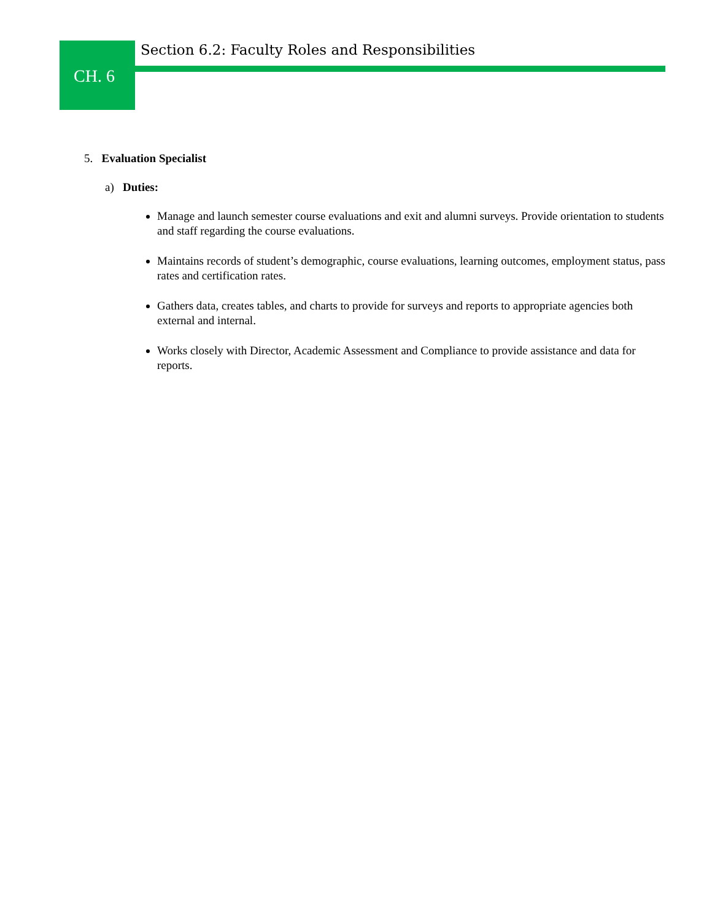Section 6.2: Faculty Roles and Responsibilities
CH. 6
5. Evaluation Specialist
a) Duties:
Manage and launch semester course evaluations and exit and alumni surveys. Provide orientation to students and staff regarding the course evaluations.
Maintains records of student’s demographic, course evaluations, learning outcomes, employment status, pass rates and certification rates.
Gathers data, creates tables, and charts to provide for surveys and reports to appropriate agencies both external and internal.
Works closely with Director, Academic Assessment and Compliance to provide assistance and data for reports.